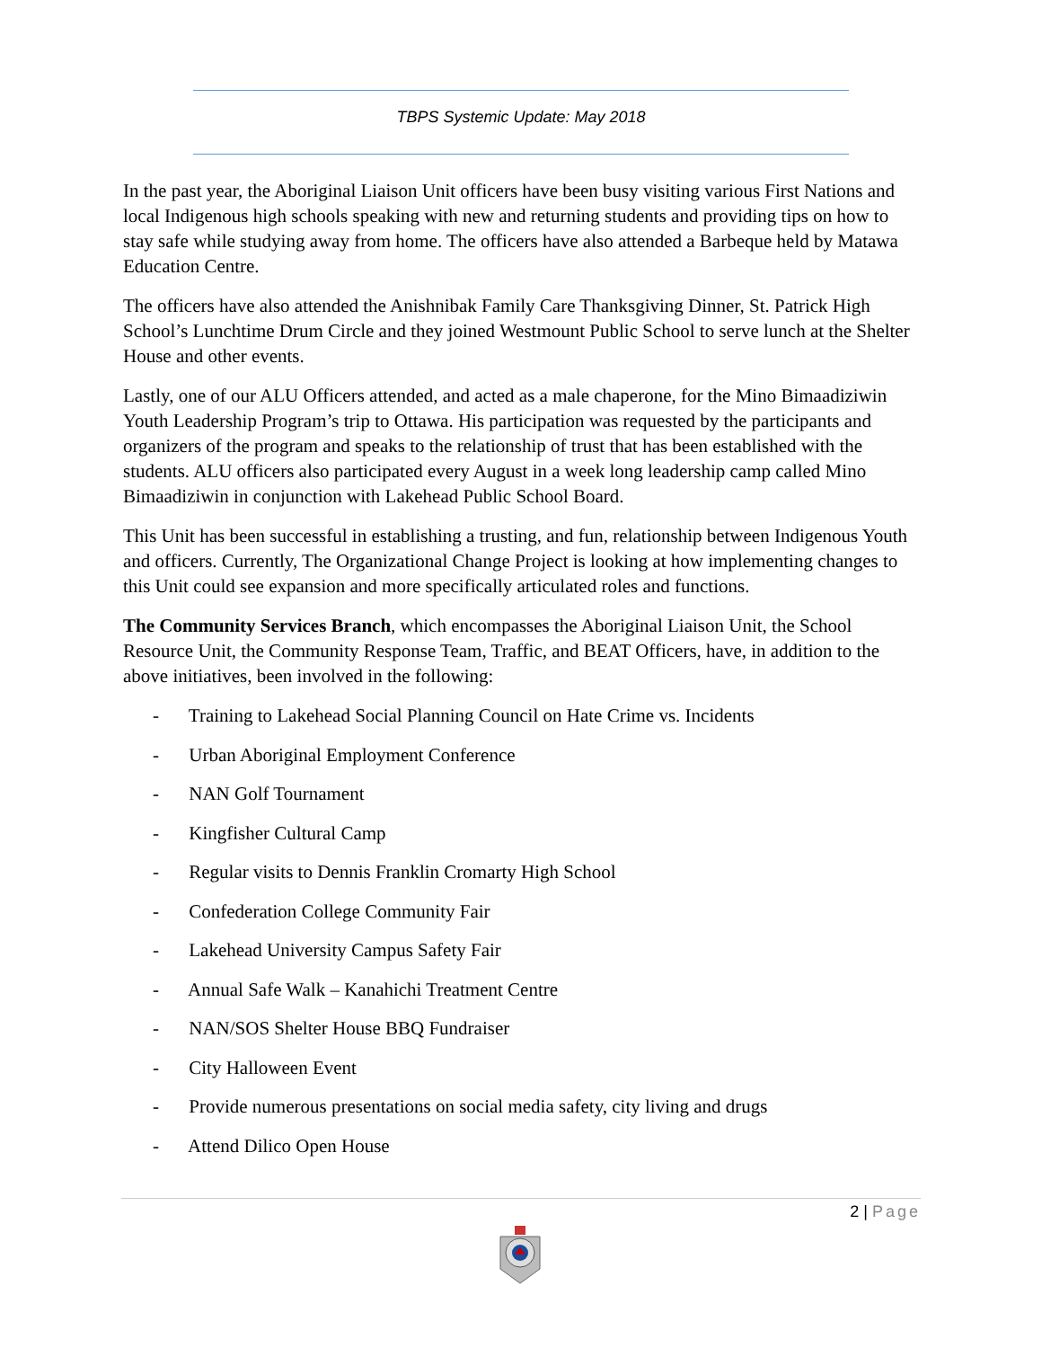TBPS Systemic Update: May 2018
In the past year, the Aboriginal Liaison Unit officers have been busy visiting various First Nations and local Indigenous high schools speaking with new and returning students and providing tips on how to stay safe while studying away from home. The officers have also attended a Barbeque held by Matawa Education Centre.
The officers have also attended the Anishnibak Family Care Thanksgiving Dinner, St. Patrick High School’s Lunchtime Drum Circle and they joined Westmount Public School to serve lunch at the Shelter House and other events.
Lastly, one of our ALU Officers attended, and acted as a male chaperone, for the Mino Bimaadiziwin Youth Leadership Program’s trip to Ottawa. His participation was requested by the participants and organizers of the program and speaks to the relationship of trust that has been established with the students. ALU officers also participated every August in a week long leadership camp called Mino Bimaadiziwin in conjunction with Lakehead Public School Board.
This Unit has been successful in establishing a trusting, and fun, relationship between Indigenous Youth and officers. Currently, The Organizational Change Project is looking at how implementing changes to this Unit could see expansion and more specifically articulated roles and functions.
The Community Services Branch, which encompasses the Aboriginal Liaison Unit, the School Resource Unit, the Community Response Team, Traffic, and BEAT Officers, have, in addition to the above initiatives, been involved in the following:
- Training to Lakehead Social Planning Council on Hate Crime vs. Incidents
- Urban Aboriginal Employment Conference
- NAN Golf Tournament
- Kingfisher Cultural Camp
- Regular visits to Dennis Franklin Cromarty High School
- Confederation College Community Fair
- Lakehead University Campus Safety Fair
- Annual Safe Walk – Kanahichi Treatment Centre
- NAN/SOS Shelter House BBQ Fundraiser
- City Halloween Event
- Provide numerous presentations on social media safety, city living and drugs
- Attend Dilico Open House
2 | Page